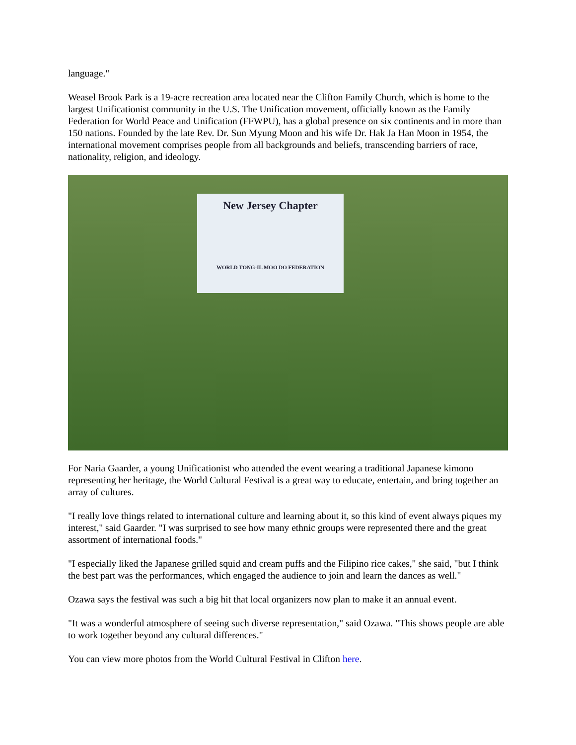language."
Weasel Brook Park is a 19-acre recreation area located near the Clifton Family Church, which is home to the largest Unificationist community in the U.S. The Unification movement, officially known as the Family Federation for World Peace and Unification (FFWPU), has a global presence on six continents and in more than 150 nations. Founded by the late Rev. Dr. Sun Myung Moon and his wife Dr. Hak Ja Han Moon in 1954, the international movement comprises people from all backgrounds and beliefs, transcending barriers of race, nationality, religion, and ideology.
New Jersey Chapter
WORLD TONG-IL MOO DO FEDERATION
For Naria Gaarder, a young Unificationist who attended the event wearing a traditional Japanese kimono representing her heritage, the World Cultural Festival is a great way to educate, entertain, and bring together an array of cultures.
"I really love things related to international culture and learning about it, so this kind of event always piques my interest," said Gaarder. "I was surprised to see how many ethnic groups were represented there and the great assortment of international foods."
"I especially liked the Japanese grilled squid and cream puffs and the Filipino rice cakes," she said, "but I think the best part was the performances, which engaged the audience to join and learn the dances as well."
Ozawa says the festival was such a big hit that local organizers now plan to make it an annual event.
"It was a wonderful atmosphere of seeing such diverse representation," said Ozawa. "This shows people are able to work together beyond any cultural differences."
You can view more photos from the World Cultural Festival in Clifton here.